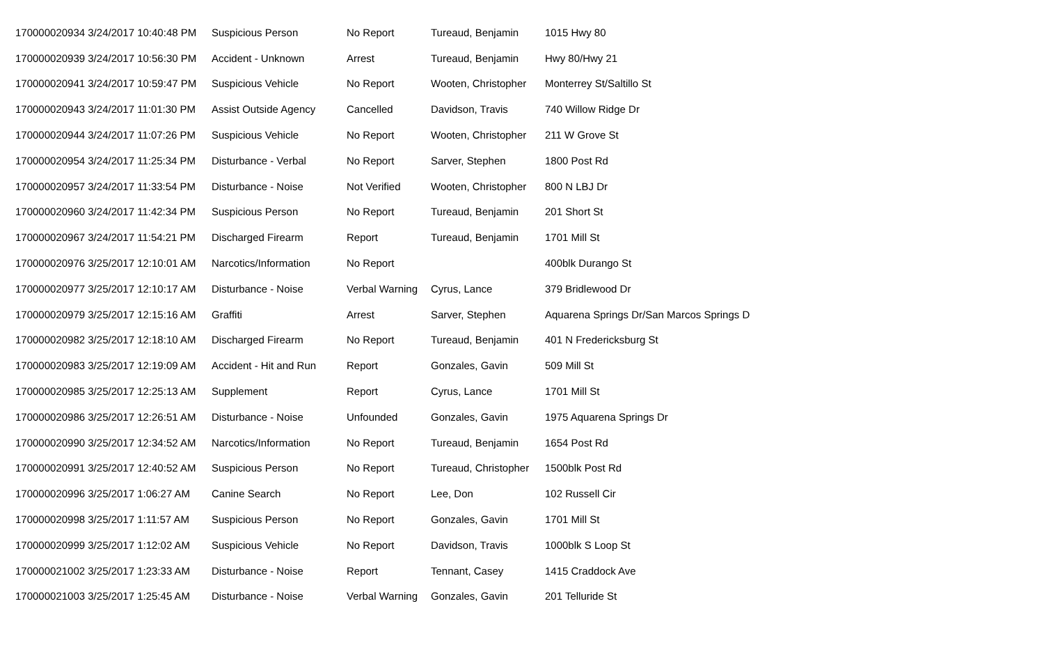| 170000020934 3/24/2017 10:40:48 PM | Suspicious Person | No Report | Tureaud, Benjamin | 1015 Hwy 80 |
| 170000020939 3/24/2017 10:56:30 PM | Accident - Unknown | Arrest | Tureaud, Benjamin | Hwy 80/Hwy 21 |
| 170000020941 3/24/2017 10:59:47 PM | Suspicious Vehicle | No Report | Wooten, Christopher | Monterrey St/Saltillo St |
| 170000020943 3/24/2017 11:01:30 PM | Assist Outside Agency | Cancelled | Davidson, Travis | 740 Willow Ridge Dr |
| 170000020944 3/24/2017 11:07:26 PM | Suspicious Vehicle | No Report | Wooten, Christopher | 211 W Grove St |
| 170000020954 3/24/2017 11:25:34 PM | Disturbance - Verbal | No Report | Sarver, Stephen | 1800 Post Rd |
| 170000020957 3/24/2017 11:33:54 PM | Disturbance - Noise | Not Verified | Wooten, Christopher | 800 N LBJ Dr |
| 170000020960 3/24/2017 11:42:34 PM | Suspicious Person | No Report | Tureaud, Benjamin | 201 Short St |
| 170000020967 3/24/2017 11:54:21 PM | Discharged Firearm | Report | Tureaud, Benjamin | 1701 Mill St |
| 170000020976 3/25/2017 12:10:01 AM | Narcotics/Information | No Report | | 400blk Durango St |
| 170000020977 3/25/2017 12:10:17 AM | Disturbance - Noise | Verbal Warning | Cyrus, Lance | 379 Bridlewood Dr |
| 170000020979 3/25/2017 12:15:16 AM | Graffiti | Arrest | Sarver, Stephen | Aquarena Springs Dr/San Marcos Springs D |
| 170000020982 3/25/2017 12:18:10 AM | Discharged Firearm | No Report | Tureaud, Benjamin | 401 N Fredericksburg St |
| 170000020983 3/25/2017 12:19:09 AM | Accident - Hit and Run | Report | Gonzales, Gavin | 509 Mill St |
| 170000020985 3/25/2017 12:25:13 AM | Supplement | Report | Cyrus, Lance | 1701 Mill St |
| 170000020986 3/25/2017 12:26:51 AM | Disturbance - Noise | Unfounded | Gonzales, Gavin | 1975 Aquarena Springs Dr |
| 170000020990 3/25/2017 12:34:52 AM | Narcotics/Information | No Report | Tureaud, Benjamin | 1654 Post Rd |
| 170000020991 3/25/2017 12:40:52 AM | Suspicious Person | No Report | Tureaud, Christopher | 1500blk Post Rd |
| 170000020996 3/25/2017 1:06:27 AM | Canine Search | No Report | Lee, Don | 102 Russell Cir |
| 170000020998 3/25/2017 1:11:57 AM | Suspicious Person | No Report | Gonzales, Gavin | 1701 Mill St |
| 170000020999 3/25/2017 1:12:02 AM | Suspicious Vehicle | No Report | Davidson, Travis | 1000blk S Loop St |
| 170000021002 3/25/2017 1:23:33 AM | Disturbance - Noise | Report | Tennant, Casey | 1415 Craddock Ave |
| 170000021003 3/25/2017 1:25:45 AM | Disturbance - Noise | Verbal Warning | Gonzales, Gavin | 201 Telluride St |